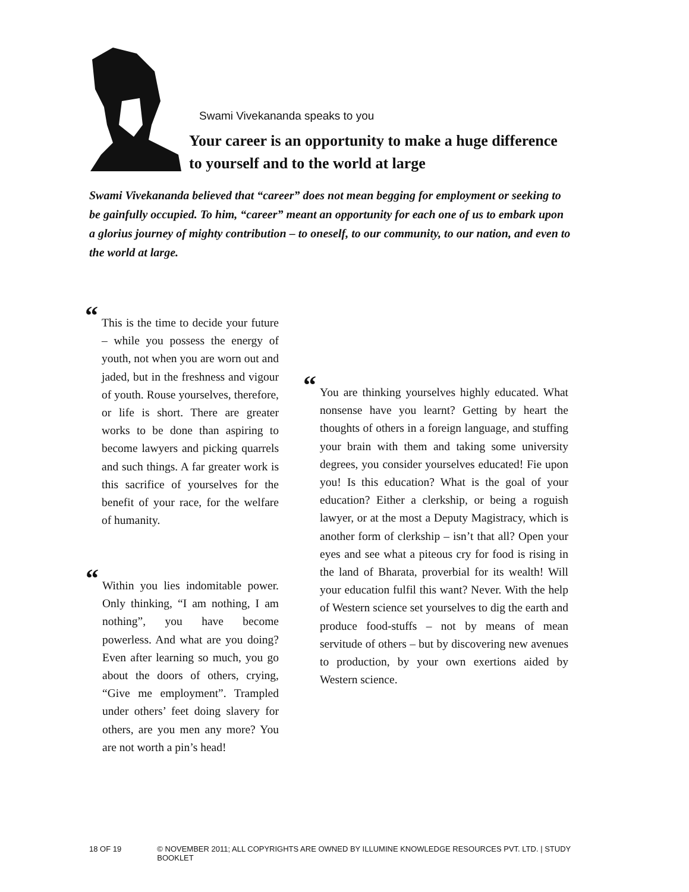Swami Vivekananda speaks to you
Your career is an opportunity to make a huge difference
to yourself and to the world at large
Swami Vivekananda believed that “career” does not mean begging for employment or seeking to be gainfully occupied. To him, “career” meant an opportunity for each one of us to embark upon a glorius journey of mighty contribution – to oneself, to our community, to our nation, and even to the world at large.
“This is the time to decide your future – while you possess the energy of youth, not when you are worn out and jaded, but in the freshness and vigour of youth. Rouse yourselves, therefore, or life is short. There are greater works to be done than aspiring to become lawyers and picking quarrels and such things. A far greater work is this sacrifice of yourselves for the benefit of your race, for the welfare of humanity.
“Within you lies indomitable power. Only thinking, “I am nothing, I am nothing”, you have become powerless. And what are you doing? Even after learning so much, you go about the doors of others, crying, “Give me employment”. Trampled under others’ feet doing slavery for others, are you men any more? You are not worth a pin’s head!
“You are thinking yourselves highly educated. What nonsense have you learnt? Getting by heart the thoughts of others in a foreign language, and stuffing your brain with them and taking some university degrees, you consider yourselves educated! Fie upon you! Is this education? What is the goal of your education? Either a clerkship, or being a roguish lawyer, or at the most a Deputy Magistracy, which is another form of clerkship – isn’t that all? Open your eyes and see what a piteous cry for food is rising in the land of Bharata, proverbial for its wealth! Will your education fulfil this want? Never. With the help of Western science set yourselves to dig the earth and produce food-stuffs – not by means of mean servitude of others – but by discovering new avenues to production, by your own exertions aided by Western science.
18 OF 19 © NOVEMBER 2011; ALL COPYRIGHTS ARE OWNED BY ILLUMINE KNOWLEDGE RESOURCES PVT. LTD. | STUDY BOOKLET